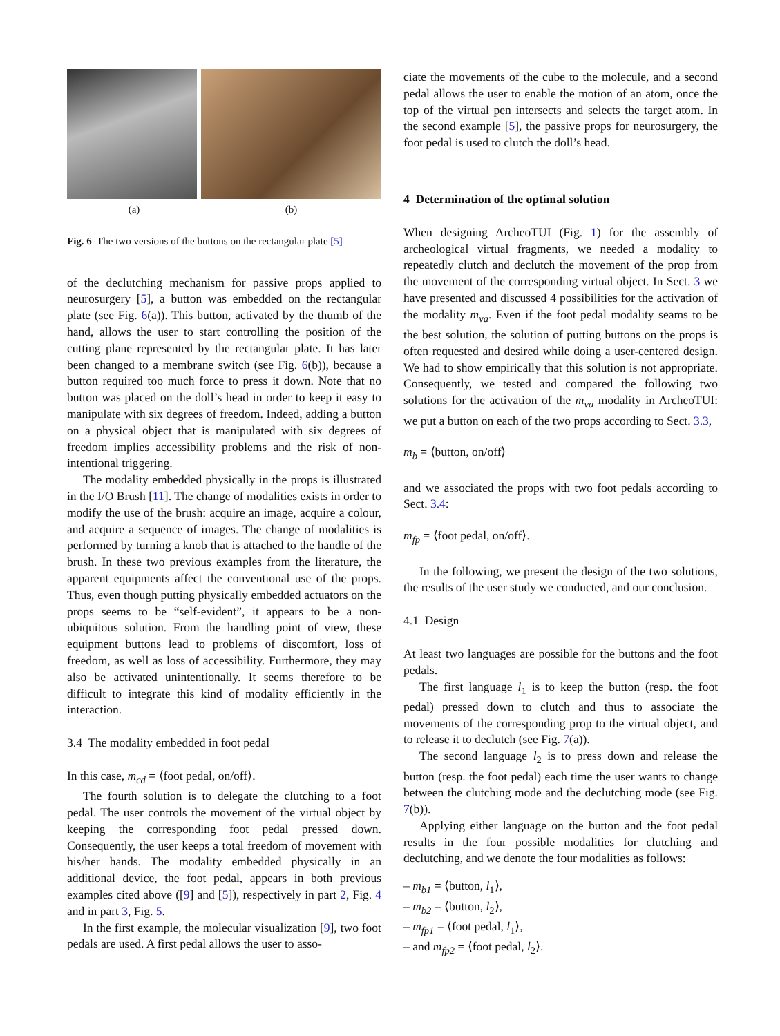(a) (b)
Fig. 6 The two versions of the buttons on the rectangular plate [5]
of the declutching mechanism for passive props applied to neurosurgery [5], a button was embedded on the rectangular plate (see Fig. 6(a)). This button, activated by the thumb of the hand, allows the user to start controlling the position of the cutting plane represented by the rectangular plate. It has later been changed to a membrane switch (see Fig. 6(b)), because a button required too much force to press it down. Note that no button was placed on the doll’s head in order to keep it easy to manipulate with six degrees of freedom. Indeed, adding a button on a physical object that is manipulated with six degrees of freedom implies accessibility problems and the risk of non-intentional triggering.
The modality embedded physically in the props is illustrated in the I/O Brush [11]. The change of modalities exists in order to modify the use of the brush: acquire an image, acquire a colour, and acquire a sequence of images. The change of modalities is performed by turning a knob that is attached to the handle of the brush. In these two previous examples from the literature, the apparent equipments affect the conventional use of the props. Thus, even though putting physically embedded actuators on the props seems to be “self-evident”, it appears to be a non-ubiquitous solution. From the handling point of view, these equipment buttons lead to problems of discomfort, loss of freedom, as well as loss of accessibility. Furthermore, they may also be activated unintentionally. It seems therefore to be difficult to integrate this kind of modality efficiently in the interaction.
3.4 The modality embedded in foot pedal
In this case, m<sub>cd</sub> = ⟨foot pedal, on/off⟩.
The fourth solution is to delegate the clutching to a foot pedal. The user controls the movement of the virtual object by keeping the corresponding foot pedal pressed down. Consequently, the user keeps a total freedom of movement with his/her hands. The modality embedded physically in an additional device, the foot pedal, appears in both previous examples cited above ([9] and [5]), respectively in part 2, Fig. 4 and in part 3, Fig. 5.
In the first example, the molecular visualization [9], two foot pedals are used. A first pedal allows the user to asso-
ciate the movements of the cube to the molecule, and a second pedal allows the user to enable the motion of an atom, once the top of the virtual pen intersects and selects the target atom. In the second example [5], the passive props for neurosurgery, the foot pedal is used to clutch the doll’s head.
4 Determination of the optimal solution
When designing ArcheoTUI (Fig. 1) for the assembly of archeological virtual fragments, we needed a modality to repeatedly clutch and declutch the movement of the prop from the movement of the corresponding virtual object. In Sect. 3 we have presented and discussed 4 possibilities for the activation of the modality m<sub>va</sub>. Even if the foot pedal modality seams to be the best solution, the solution of putting buttons on the props is often requested and desired while doing a user-centered design. We had to show empirically that this solution is not appropriate. Consequently, we tested and compared the following two solutions for the activation of the m<sub>va</sub> modality in ArcheoTUI: we put a button on each of the two props according to Sect. 3.3,
m<sub>b</sub> = ⟨button, on/off⟩
and we associated the props with two foot pedals according to Sect. 3.4:
m<sub>fp</sub> = ⟨foot pedal, on/off⟩.
In the following, we present the design of the two solutions, the results of the user study we conducted, and our conclusion.
4.1 Design
At least two languages are possible for the buttons and the foot pedals.
The first language l<sub>1</sub> is to keep the button (resp. the foot pedal) pressed down to clutch and thus to associate the movements of the corresponding prop to the virtual object, and to release it to declutch (see Fig. 7(a)).
The second language l<sub>2</sub> is to press down and release the button (resp. the foot pedal) each time the user wants to change between the clutching mode and the declutching mode (see Fig. 7(b)).
Applying either language on the button and the foot pedal results in the four possible modalities for clutching and declutching, and we denote the four modalities as follows:
– m<sub>b1</sub> = ⟨button, l<sub>1</sub>⟩,
– m<sub>b2</sub> = ⟨button, l<sub>2</sub>⟩,
– m<sub>fp1</sub> = ⟨foot pedal, l<sub>1</sub>⟩,
– and m<sub>fp2</sub> = ⟨foot pedal, l<sub>2</sub>⟩.